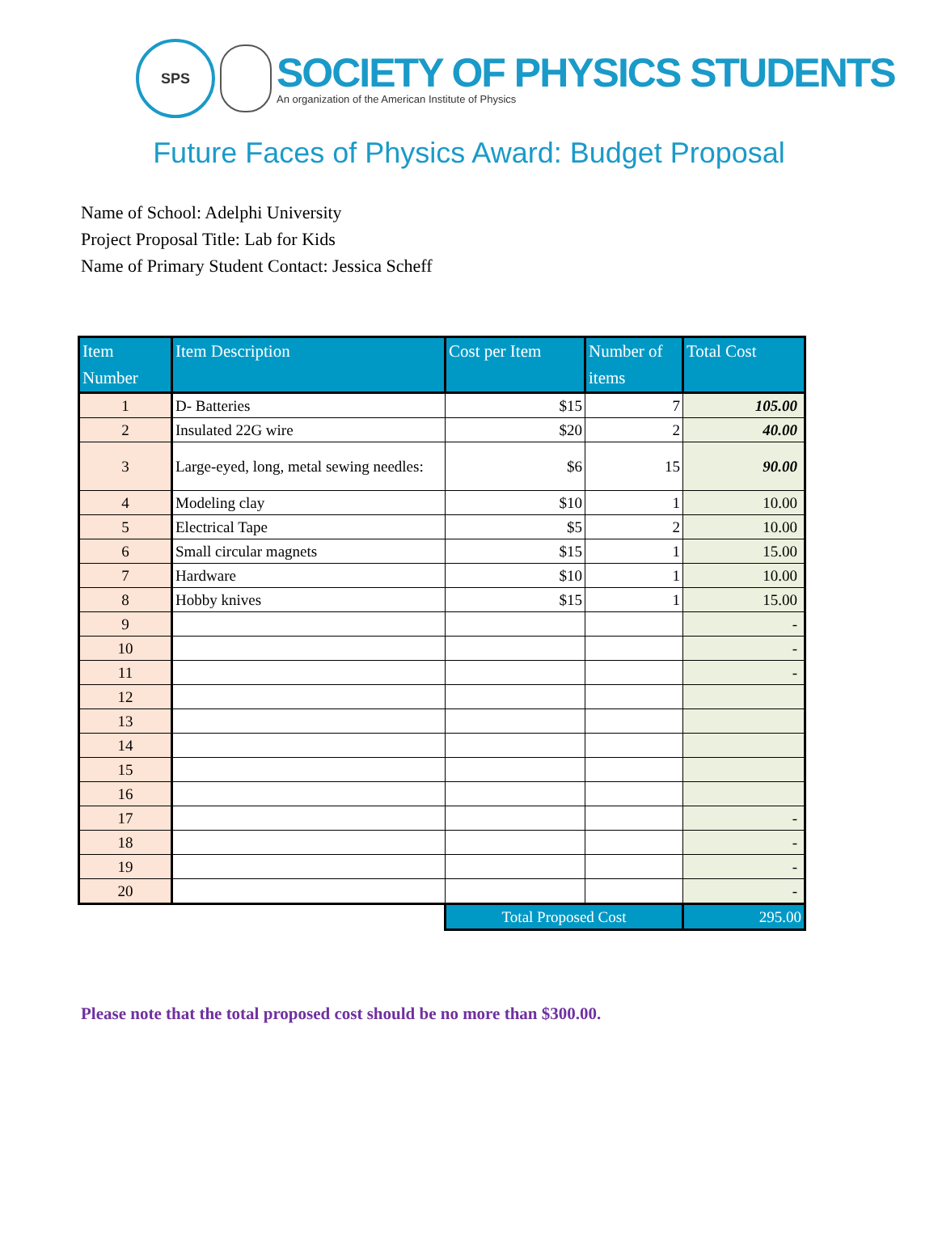SPS
SOCIETY OF PHYSICS STUDENTS
An organization of the American Institute of Physics
Future Faces of Physics Award: Budget Proposal
Name of School: Adelphi University
Project Proposal Title: Lab for Kids
Name of Primary Student Contact: Jessica Scheff
| Item Number | Item Description | Cost per Item | Number of items | Total Cost |
| --- | --- | --- | --- | --- |
| 1 | D- Batteries | $15 | 7 | 105.00 |
| 2 | Insulated 22G wire | $20 | 2 | 40.00 |
| 3 | Large-eyed, long, metal sewing needles: | $6 | 15 | 90.00 |
| 4 | Modeling clay | $10 | 1 | 10.00 |
| 5 | Electrical Tape | $5 | 2 | 10.00 |
| 6 | Small circular magnets | $15 | 1 | 15.00 |
| 7 | Hardware | $10 | 1 | 10.00 |
| 8 | Hobby knives | $15 | 1 | 15.00 |
| 9 | | | | - |
| 10 | | | | - |
| 11 | | | | - |
| 12 | | | | |
| 13 | | | | |
| 14 | | | | |
| 15 | | | | |
| 16 | | | | |
| 17 | | | | - |
| 18 | | | | - |
| 19 | | | | - |
| 20 | | | | - |
| | | Total Proposed Cost | | 295.00 |
Please note that the total proposed cost should be no more than $300.00.